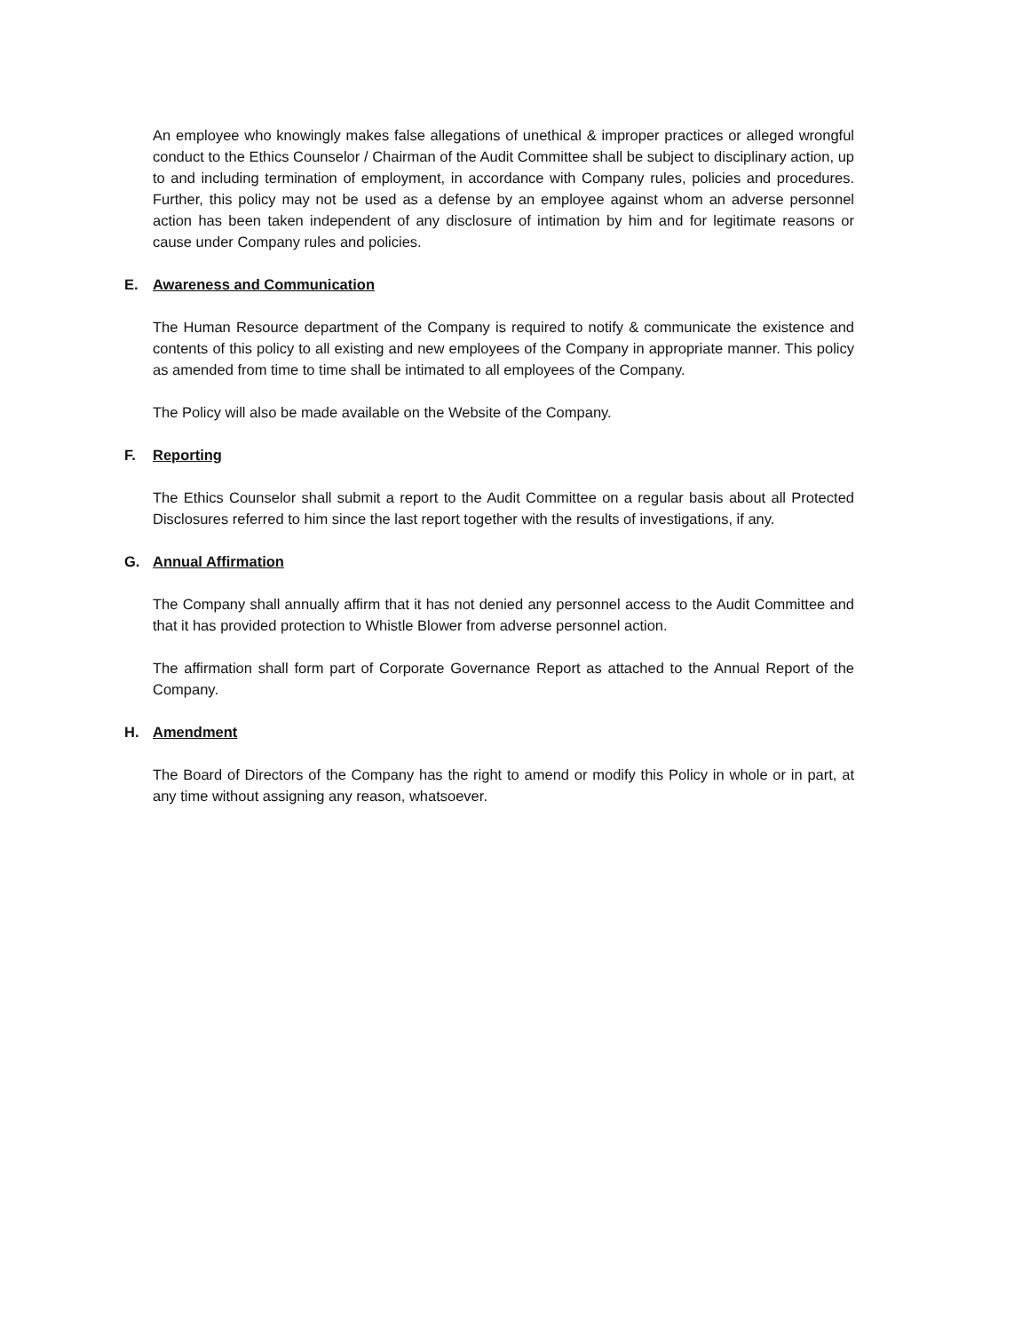An employee who knowingly makes false allegations of unethical & improper practices or alleged wrongful conduct to the Ethics Counselor / Chairman of the Audit Committee shall be subject to disciplinary action, up to and including termination of employment, in accordance with Company rules, policies and procedures. Further, this policy may not be used as a defense by an employee against whom an adverse personnel action has been taken independent of any disclosure of intimation by him and for legitimate reasons or cause under Company rules and policies.
E. Awareness and Communication
The Human Resource department of the Company is required to notify & communicate the existence and contents of this policy to all existing and new employees of the Company in appropriate manner. This policy as amended from time to time shall be intimated to all employees of the Company.
The Policy will also be made available on the Website of the Company.
F. Reporting
The Ethics Counselor shall submit a report to the Audit Committee on a regular basis about all Protected Disclosures referred to him since the last report together with the results of investigations, if any.
G. Annual Affirmation
The Company shall annually affirm that it has not denied any personnel access to the Audit Committee and that it has provided protection to Whistle Blower from adverse personnel action.
The affirmation shall form part of Corporate Governance Report as attached to the Annual Report of the Company.
H. Amendment
The Board of Directors of the Company has the right to amend or modify this Policy in whole or in part, at any time without assigning any reason, whatsoever.